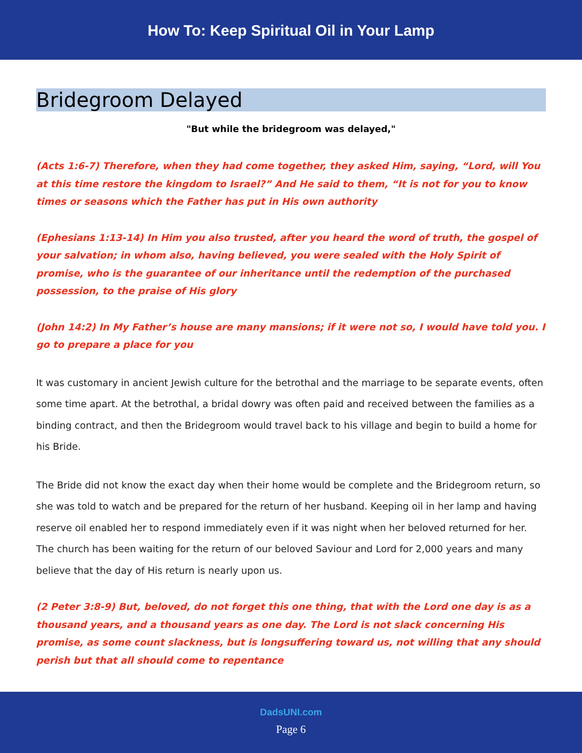How To: Keep Spiritual Oil in Your Lamp
Bridegroom Delayed
"But while the bridegroom was delayed,"
(Acts 1:6-7) Therefore, when they had come together, they asked Him, saying, “Lord, will You at this time restore the kingdom to Israel?” And He said to them, “It is not for you to know times or seasons which the Father has put in His own authority
(Ephesians 1:13-14) In Him you also trusted, after you heard the word of truth, the gospel of your salvation; in whom also, having believed, you were sealed with the Holy Spirit of promise, who is the guarantee of our inheritance until the redemption of the purchased possession, to the praise of His glory
(John 14:2) In My Father’s house are many mansions; if it were not so, I would have told you. I go to prepare a place for you
It was customary in ancient Jewish culture for the betrothal and the marriage to be separate events, often some time apart. At the betrothal, a bridal dowry was often paid and received between the families as a binding contract, and then the Bridegroom would travel back to his village and begin to build a home for his Bride.
The Bride did not know the exact day when their home would be complete and the Bridegroom return, so she was told to watch and be prepared for the return of her husband. Keeping oil in her lamp and having reserve oil enabled her to respond immediately even if it was night when her beloved returned for her. The church has been waiting for the return of our beloved Saviour and Lord for 2,000 years and many believe that the day of His return is nearly upon us.
(2 Peter 3:8-9) But, beloved, do not forget this one thing, that with the Lord one day is as a thousand years, and a thousand years as one day. The Lord is not slack concerning His promise, as some count slackness, but is longsuffering toward us, not willing that any should perish but that all should come to repentance
DadsUNI.com
Page 6